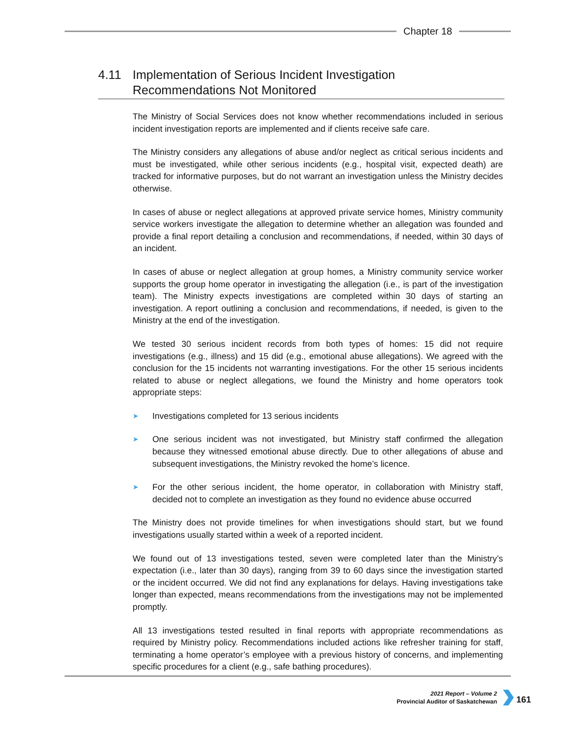Chapter 18
4.11 Implementation of Serious Incident Investigation
Recommendations Not Monitored
The Ministry of Social Services does not know whether recommendations included in serious incident investigation reports are implemented and if clients receive safe care.
The Ministry considers any allegations of abuse and/or neglect as critical serious incidents and must be investigated, while other serious incidents (e.g., hospital visit, expected death) are tracked for informative purposes, but do not warrant an investigation unless the Ministry decides otherwise.
In cases of abuse or neglect allegations at approved private service homes, Ministry community service workers investigate the allegation to determine whether an allegation was founded and provide a final report detailing a conclusion and recommendations, if needed, within 30 days of an incident.
In cases of abuse or neglect allegation at group homes, a Ministry community service worker supports the group home operator in investigating the allegation (i.e., is part of the investigation team). The Ministry expects investigations are completed within 30 days of starting an investigation. A report outlining a conclusion and recommendations, if needed, is given to the Ministry at the end of the investigation.
We tested 30 serious incident records from both types of homes: 15 did not require investigations (e.g., illness) and 15 did (e.g., emotional abuse allegations). We agreed with the conclusion for the 15 incidents not warranting investigations. For the other 15 serious incidents related to abuse or neglect allegations, we found the Ministry and home operators took appropriate steps:
➤ Investigations completed for 13 serious incidents
➤ One serious incident was not investigated, but Ministry staff confirmed the allegation because they witnessed emotional abuse directly. Due to other allegations of abuse and subsequent investigations, the Ministry revoked the home’s licence.
➤ For the other serious incident, the home operator, in collaboration with Ministry staff, decided not to complete an investigation as they found no evidence abuse occurred
The Ministry does not provide timelines for when investigations should start, but we found investigations usually started within a week of a reported incident.
We found out of 13 investigations tested, seven were completed later than the Ministry’s expectation (i.e., later than 30 days), ranging from 39 to 60 days since the investigation started or the incident occurred. We did not find any explanations for delays. Having investigations take longer than expected, means recommendations from the investigations may not be implemented promptly.
All 13 investigations tested resulted in final reports with appropriate recommendations as required by Ministry policy. Recommendations included actions like refresher training for staff, terminating a home operator’s employee with a previous history of concerns, and implementing specific procedures for a client (e.g., safe bathing procedures).
2021 Report – Volume 2
Provincial Auditor of Saskatchewan
161